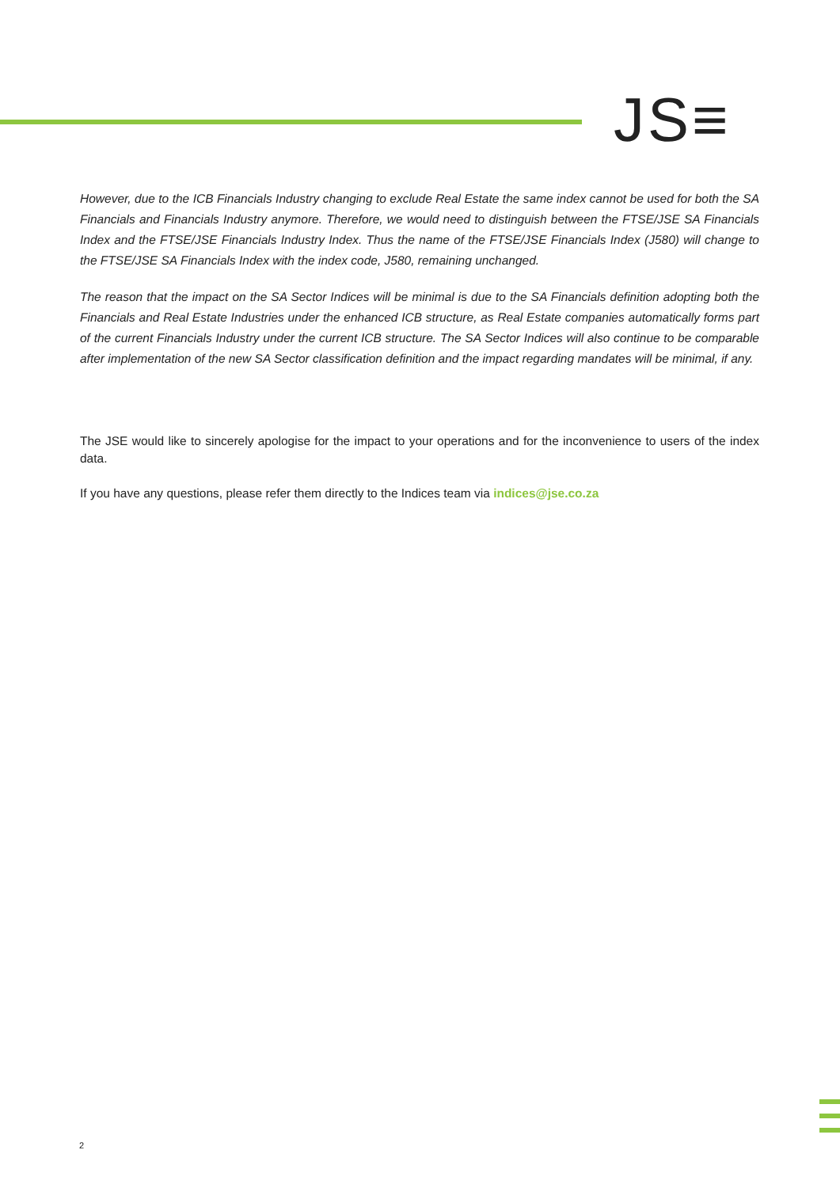JS≡
However, due to the ICB Financials Industry changing to exclude Real Estate the same index cannot be used for both the SA Financials and Financials Industry anymore. Therefore, we would need to distinguish between the FTSE/JSE SA Financials Index and the FTSE/JSE Financials Industry Index. Thus the name of the FTSE/JSE Financials Index (J580) will change to the FTSE/JSE SA Financials Index with the index code, J580, remaining unchanged.
The reason that the impact on the SA Sector Indices will be minimal is due to the SA Financials definition adopting both the Financials and Real Estate Industries under the enhanced ICB structure, as Real Estate companies automatically forms part of the current Financials Industry under the current ICB structure. The SA Sector Indices will also continue to be comparable after implementation of the new SA Sector classification definition and the impact regarding mandates will be minimal, if any.
The JSE would like to sincerely apologise for the impact to your operations and for the inconvenience to users of the index data.
If you have any questions, please refer them directly to the Indices team via indices@jse.co.za
2